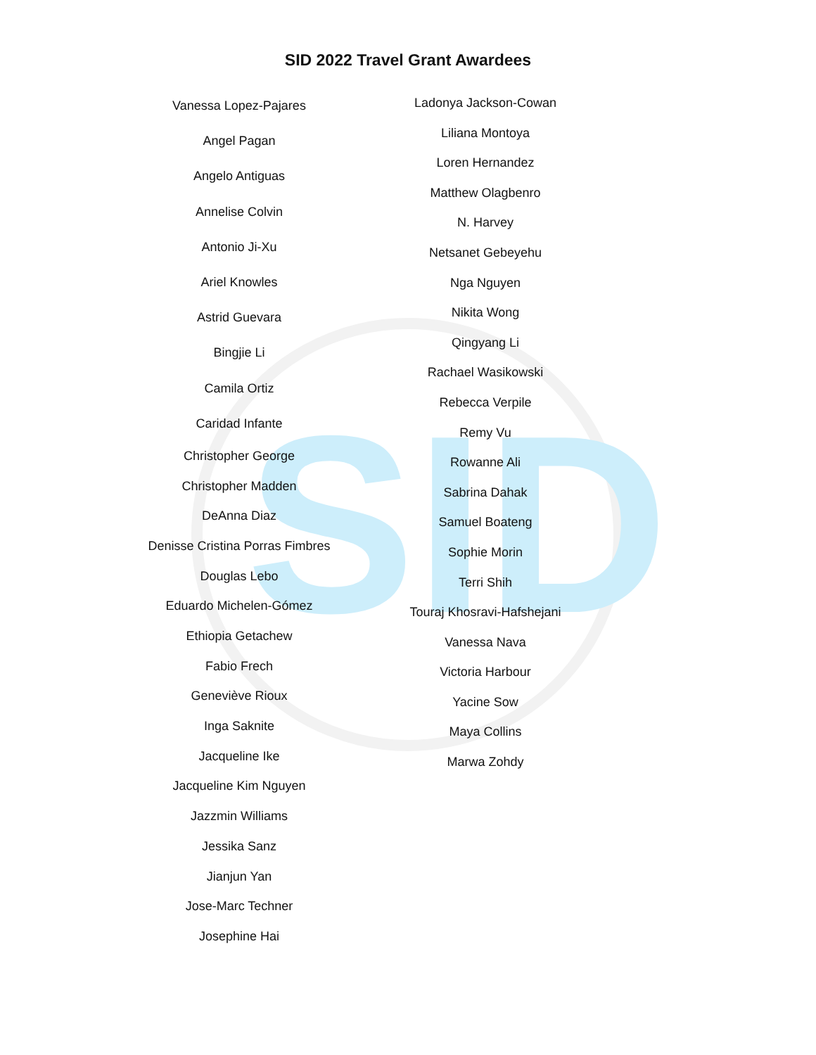SID
SID 2022 Travel Grant Awardees
Vanessa Lopez-Pajares
Angel Pagan
Angelo Antiguas
Annelise Colvin
Antonio Ji-Xu
Ariel Knowles
Astrid Guevara
Bingjie Li
Camila Ortiz
Caridad Infante
Christopher George
Christopher Madden
DeAnna Diaz
Denisse Cristina Porras Fimbres
Douglas Lebo
Eduardo Michelen-Gómez
Ethiopia Getachew
Fabio Frech
Geneviève Rioux
Inga Saknite
Jacqueline Ike
Jacqueline Kim Nguyen
Jazzmin Williams
Jessika Sanz
Jianjun Yan
Jose-Marc Techner
Josephine Hai
Ladonya Jackson-Cowan
Liliana Montoya
Loren Hernandez
Matthew Olagbenro
N. Harvey
Netsanet Gebeyehu
Nga Nguyen
Nikita Wong
Qingyang Li
Rachael Wasikowski
Rebecca Verpile
Remy Vu
Rowanne Ali
Sabrina Dahak
Samuel Boateng
Sophie Morin
Terri Shih
Touraj Khosravi-Hafshejani
Vanessa Nava
Victoria Harbour
Yacine Sow
Maya Collins
Marwa Zohdy